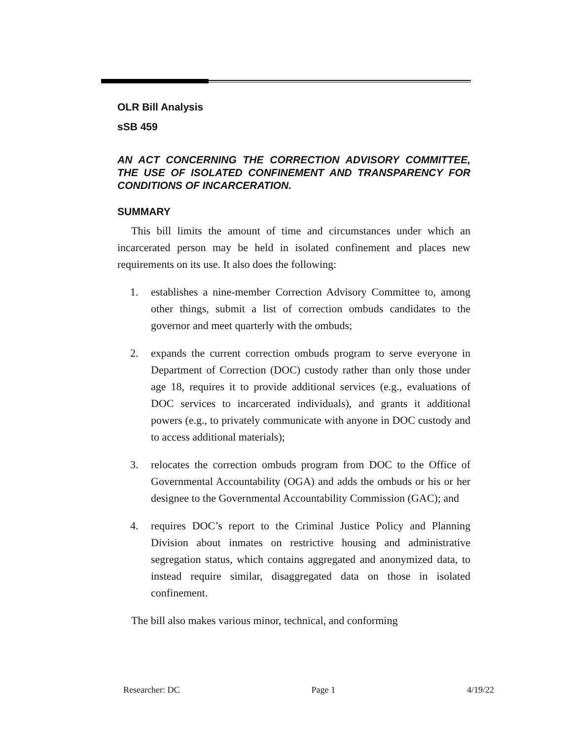OLR Bill Analysis
sSB 459
AN ACT CONCERNING THE CORRECTION ADVISORY COMMITTEE, THE USE OF ISOLATED CONFINEMENT AND TRANSPARENCY FOR CONDITIONS OF INCARCERATION.
SUMMARY
This bill limits the amount of time and circumstances under which an incarcerated person may be held in isolated confinement and places new requirements on its use. It also does the following:
1. establishes a nine-member Correction Advisory Committee to, among other things, submit a list of correction ombuds candidates to the governor and meet quarterly with the ombuds;
2. expands the current correction ombuds program to serve everyone in Department of Correction (DOC) custody rather than only those under age 18, requires it to provide additional services (e.g., evaluations of DOC services to incarcerated individuals), and grants it additional powers (e.g., to privately communicate with anyone in DOC custody and to access additional materials);
3. relocates the correction ombuds program from DOC to the Office of Governmental Accountability (OGA) and adds the ombuds or his or her designee to the Governmental Accountability Commission (GAC); and
4. requires DOC’s report to the Criminal Justice Policy and Planning Division about inmates on restrictive housing and administrative segregation status, which contains aggregated and anonymized data, to instead require similar, disaggregated data on those in isolated confinement.
The bill also makes various minor, technical, and conforming
Researcher: DC Page 1 4/19/22